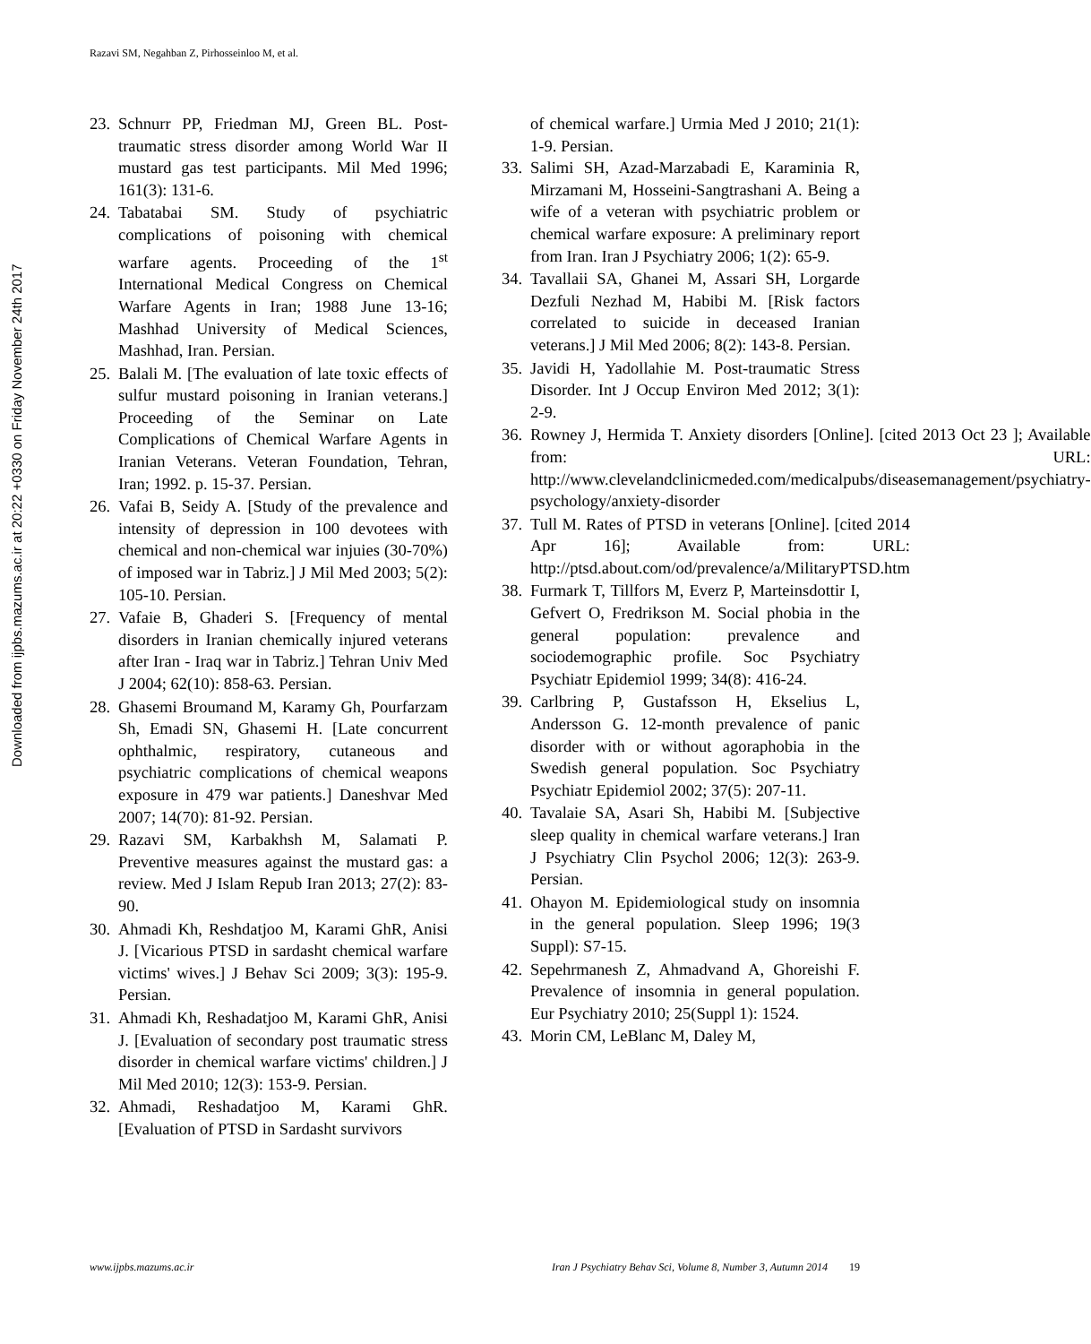Razavi SM, Negahban Z, Pirhosseinloo M, et al.
Downloaded from ijpbs.mazums.ac.ir at 20:22 +0330 on Friday November 24th 2017
23. Schnurr PP, Friedman MJ, Green BL. Post-traumatic stress disorder among World War II mustard gas test participants. Mil Med 1996; 161(3): 131-6.
24. Tabatabai SM. Study of psychiatric complications of poisoning with chemical warfare agents. Proceeding of the 1<sup>st</sup> International Medical Congress on Chemical Warfare Agents in Iran; 1988 June 13-16; Mashhad University of Medical Sciences, Mashhad, Iran. Persian.
25. Balali M. [The evaluation of late toxic effects of sulfur mustard poisoning in Iranian veterans.] Proceeding of the Seminar on Late Complications of Chemical Warfare Agents in Iranian Veterans. Veteran Foundation, Tehran, Iran; 1992. p. 15-37. Persian.
26. Vafai B, Seidy A. [Study of the prevalence and intensity of depression in 100 devotees with chemical and non-chemical war injuies (30-70%) of imposed war in Tabriz.] J Mil Med 2003; 5(2): 105-10. Persian.
27. Vafaie B, Ghaderi S. [Frequency of mental disorders in Iranian chemically injured veterans after Iran - Iraq war in Tabriz.] Tehran Univ Med J 2004; 62(10): 858-63. Persian.
28. Ghasemi Broumand M, Karamy Gh, Pourfarzam Sh, Emadi SN, Ghasemi H. [Late concurrent ophthalmic, respiratory, cutaneous and psychiatric complications of chemical weapons exposure in 479 war patients.] Daneshvar Med 2007; 14(70): 81-92. Persian.
29. Razavi SM, Karbakhsh M, Salamati P. Preventive measures against the mustard gas: a review. Med J Islam Repub Iran 2013; 27(2): 83-90.
30. Ahmadi Kh, Reshdatjoo M, Karami GhR, Anisi J. [Vicarious PTSD in sardasht chemical warfare victims' wives.] J Behav Sci 2009; 3(3): 195-9. Persian.
31. Ahmadi Kh, Reshadatjoo M, Karami GhR, Anisi J. [Evaluation of secondary post traumatic stress disorder in chemical warfare victims' children.] J Mil Med 2010; 12(3): 153-9. Persian.
32. Ahmadi, Reshadatjoo M, Karami GhR. [Evaluation of PTSD in Sardasht survivors
of chemical warfare.] Urmia Med J 2010; 21(1): 1-9. Persian.
33. Salimi SH, Azad-Marzabadi E, Karaminia R, Mirzamani M, Hosseini-Sangtrashani A. Being a wife of a veteran with psychiatric problem or chemical warfare exposure: A preliminary report from Iran. Iran J Psychiatry 2006; 1(2): 65-9.
34. Tavallaii SA, Ghanei M, Assari SH, Lorgarde Dezfuli Nezhad M, Habibi M. [Risk factors correlated to suicide in deceased Iranian veterans.] J Mil Med 2006; 8(2): 143-8. Persian.
35. Javidi H, Yadollahie M. Post-traumatic Stress Disorder. Int J Occup Environ Med 2012; 3(1): 2-9.
36. Rowney J, Hermida T. Anxiety disorders [Online]. [cited 2013 Oct 23 ]; Available from: URL: http://www.clevelandclinicmeded.com/medicalpubs/diseasemanagement/psychiatry-psychology/anxiety-disorder
37. Tull M. Rates of PTSD in veterans [Online]. [cited 2014 Apr 16]; Available from: URL: http://ptsd.about.com/od/prevalence/a/MilitaryPTSD.htm
38. Furmark T, Tillfors M, Everz P, Marteinsdottir I, Gefvert O, Fredrikson M. Social phobia in the general population: prevalence and sociodemographic profile. Soc Psychiatry Psychiatr Epidemiol 1999; 34(8): 416-24.
39. Carlbring P, Gustafsson H, Ekselius L, Andersson G. 12-month prevalence of panic disorder with or without agoraphobia in the Swedish general population. Soc Psychiatry Psychiatr Epidemiol 2002; 37(5): 207-11.
40. Tavalaie SA, Asari Sh, Habibi M. [Subjective sleep quality in chemical warfare veterans.] Iran J Psychiatry Clin Psychol 2006; 12(3): 263-9. Persian.
41. Ohayon M. Epidemiological study on insomnia in the general population. Sleep 1996; 19(3 Suppl): S7-15.
42. Sepehrmanesh Z, Ahmadvand A, Ghoreishi F. Prevalence of insomnia in general population. Eur Psychiatry 2010; 25(Suppl 1): 1524.
43. Morin CM, LeBlanc M, Daley M,
www.ijpbs.mazums.ac.ir Iran J Psychiatry Behav Sci, Volume 8, Number 3, Autumn 2014 19